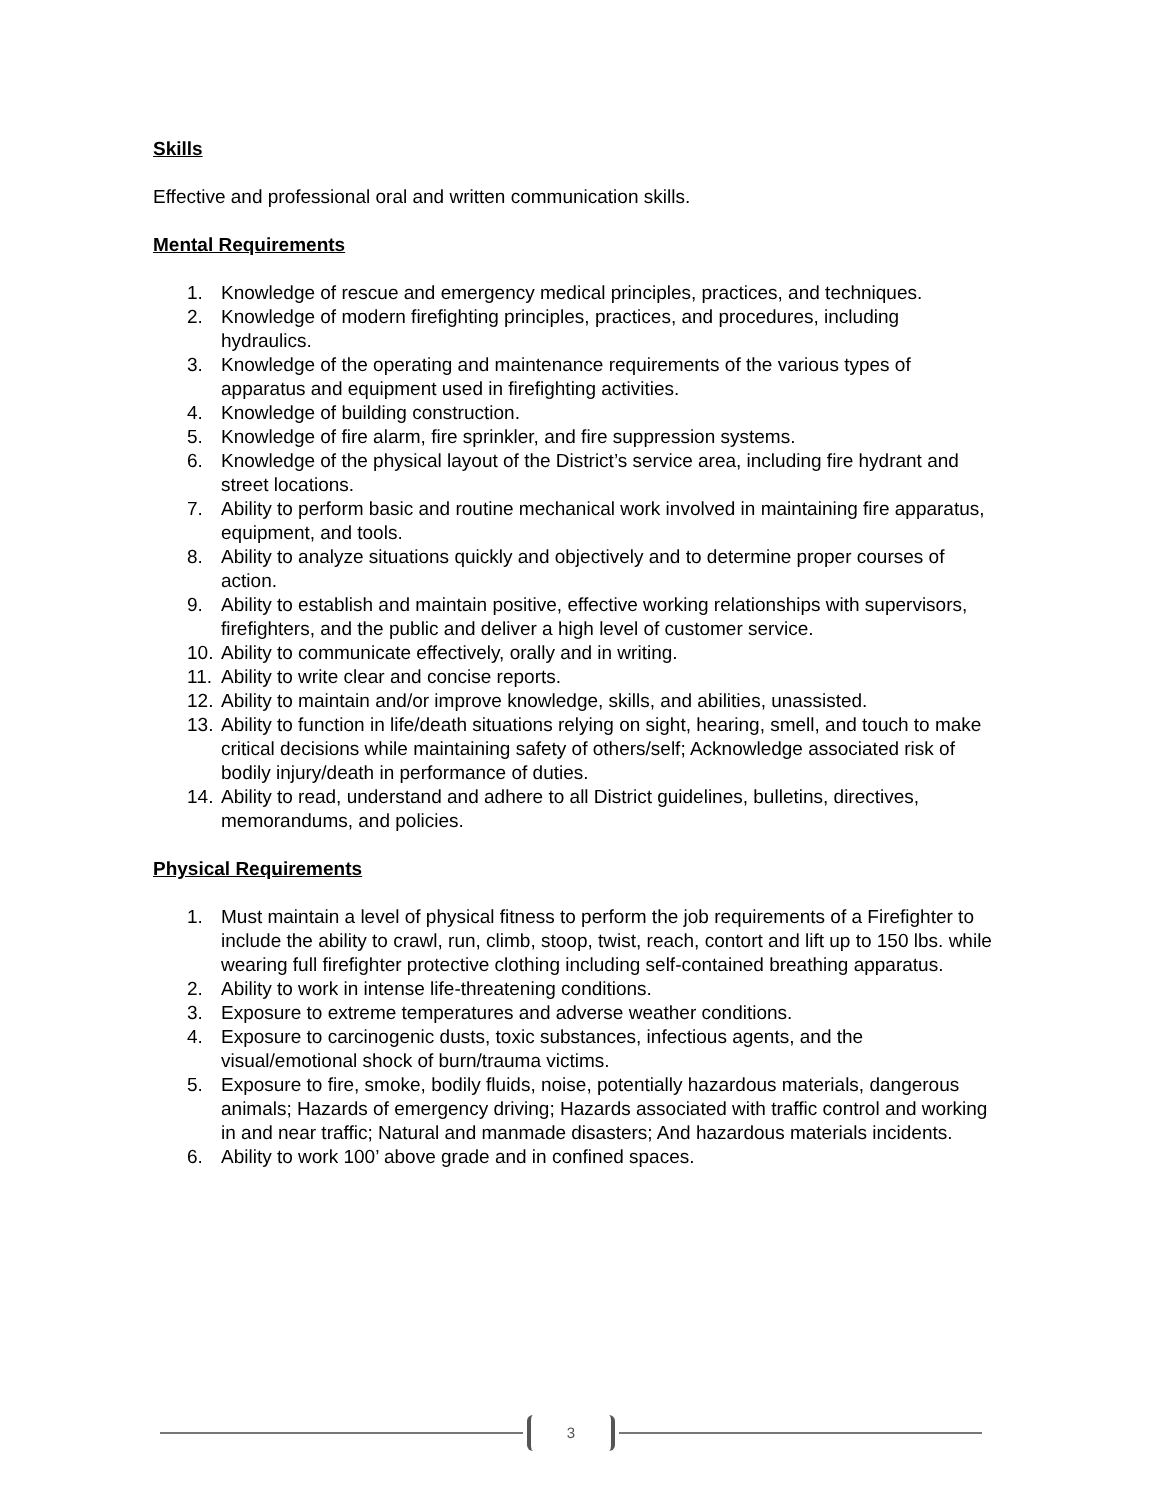Skills
Effective and professional oral and written communication skills.
Mental Requirements
1. Knowledge of rescue and emergency medical principles, practices, and techniques.
2. Knowledge of modern firefighting principles, practices, and procedures, including hydraulics.
3. Knowledge of the operating and maintenance requirements of the various types of apparatus and equipment used in firefighting activities.
4. Knowledge of building construction.
5. Knowledge of fire alarm, fire sprinkler, and fire suppression systems.
6. Knowledge of the physical layout of the District’s service area, including fire hydrant and street locations.
7. Ability to perform basic and routine mechanical work involved in maintaining fire apparatus, equipment, and tools.
8. Ability to analyze situations quickly and objectively and to determine proper courses of action.
9. Ability to establish and maintain positive, effective working relationships with supervisors, firefighters, and the public and deliver a high level of customer service.
10. Ability to communicate effectively, orally and in writing.
11. Ability to write clear and concise reports.
12. Ability to maintain and/or improve knowledge, skills, and abilities, unassisted.
13. Ability to function in life/death situations relying on sight, hearing, smell, and touch to make critical decisions while maintaining safety of others/self; Acknowledge associated risk of bodily injury/death in performance of duties.
14. Ability to read, understand and adhere to all District guidelines, bulletins, directives, memorandums, and policies.
Physical Requirements
1. Must maintain a level of physical fitness to perform the job requirements of a Firefighter to include the ability to crawl, run, climb, stoop, twist, reach, contort and lift up to 150 lbs. while wearing full firefighter protective clothing including self-contained breathing apparatus.
2. Ability to work in intense life-threatening conditions.
3. Exposure to extreme temperatures and adverse weather conditions.
4. Exposure to carcinogenic dusts, toxic substances, infectious agents, and the visual/emotional shock of burn/trauma victims.
5. Exposure to fire, smoke, bodily fluids, noise, potentially hazardous materials, dangerous animals; Hazards of emergency driving; Hazards associated with traffic control and working in and near traffic; Natural and manmade disasters; And hazardous materials incidents.
6. Ability to work 100’ above grade and in confined spaces.
3